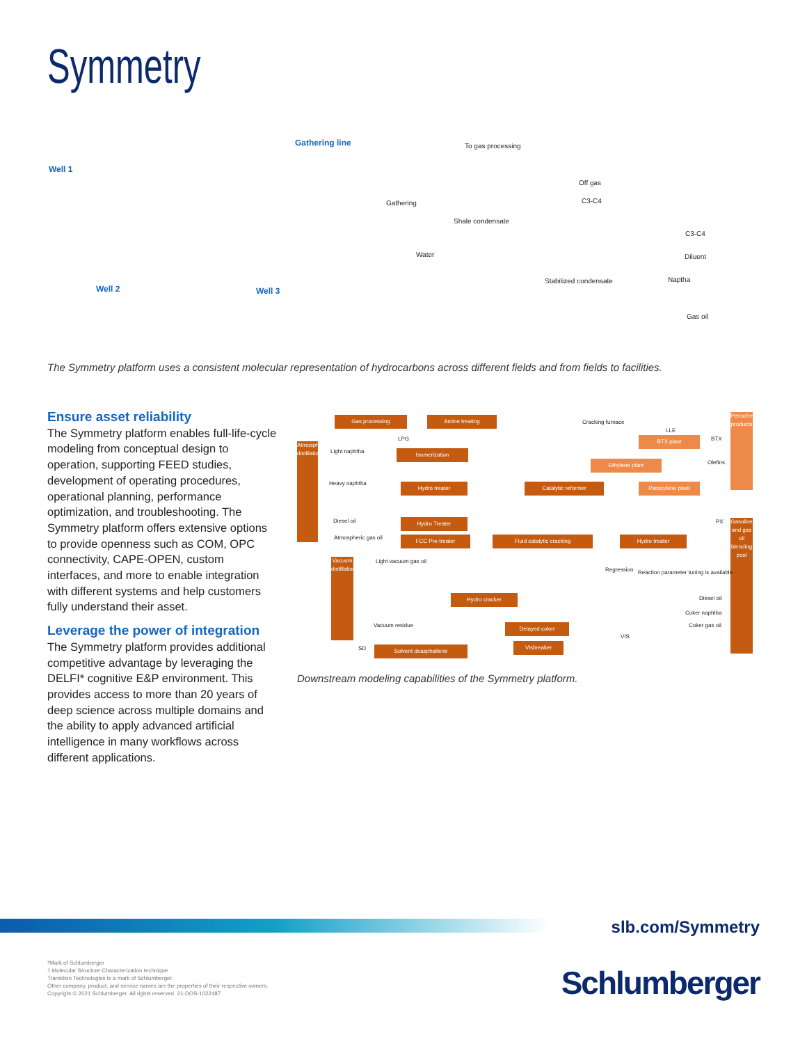Symmetry
Well 1
Gathering line To gas processing
Off gas
C3-C4 Gathering
Shale condensate
C3-C4
Water Diluent
Stabilized condensate Naptha
Well 2 Well 3
Gas oil
The Symmetry platform uses a consistent molecular representation of hydrocarbons across different fields and from fields to facilities.
Ensure asset reliability
The Symmetry platform enables full-life-cycle modeling from conceptual design to operation, supporting FEED studies, development of operating procedures, operational planning, performance optimization, and troubleshooting. The Symmetry platform offers extensive options to provide openness such as COM, OPC connectivity, CAPE-OPEN, custom interfaces, and more to enable integration with different systems and help customers fully understand their asset.
Leverage the power of integration
The Symmetry platform provides additional competitive advantage by leveraging the DELFI* cognitive E&P environment. This provides access to more than 20 years of deep science across multiple domains and the ability to apply advanced artificial intelligence in many workflows across different applications.
Atmospheric distillation
Gas processing Amine treating
Cracking furnace
LLE
BTX plant BTX
Petrochemical products
LPG
Light naphtha Isomerization
Ethylene plant Olefins
Heavy naphtha Hydro treater Catalytic reformer Paraxylene plant
Diesel oil Hydro Treater PX
Atmospheric gas oil FCC Pre-treater Fluid catalytic cracking Hydro treater
Gasoline and gas oil blending pool
Light vacuum gas oil
Regression Reaction parameter tuning is available
Vacuum distillation
Hydro cracker Diesel oil
Coker naphtha
Vacuum residue Coker gas oil
Delayed coker
SD Solvent deasphaltene
Visbreaker
VIS
Downstream modeling capabilities of the Symmetry platform.
slb.com/Symmetry
*Mark of Schlumberger
† Molecular Structure Characterization technique
Transition Technologies is a mark of Schlumberger.
Other company, product, and service names are the properties of their respective owners.
Copyright © 2021 Schlumberger. All rights reserved. 21-DOS-1022487
Schlumberger